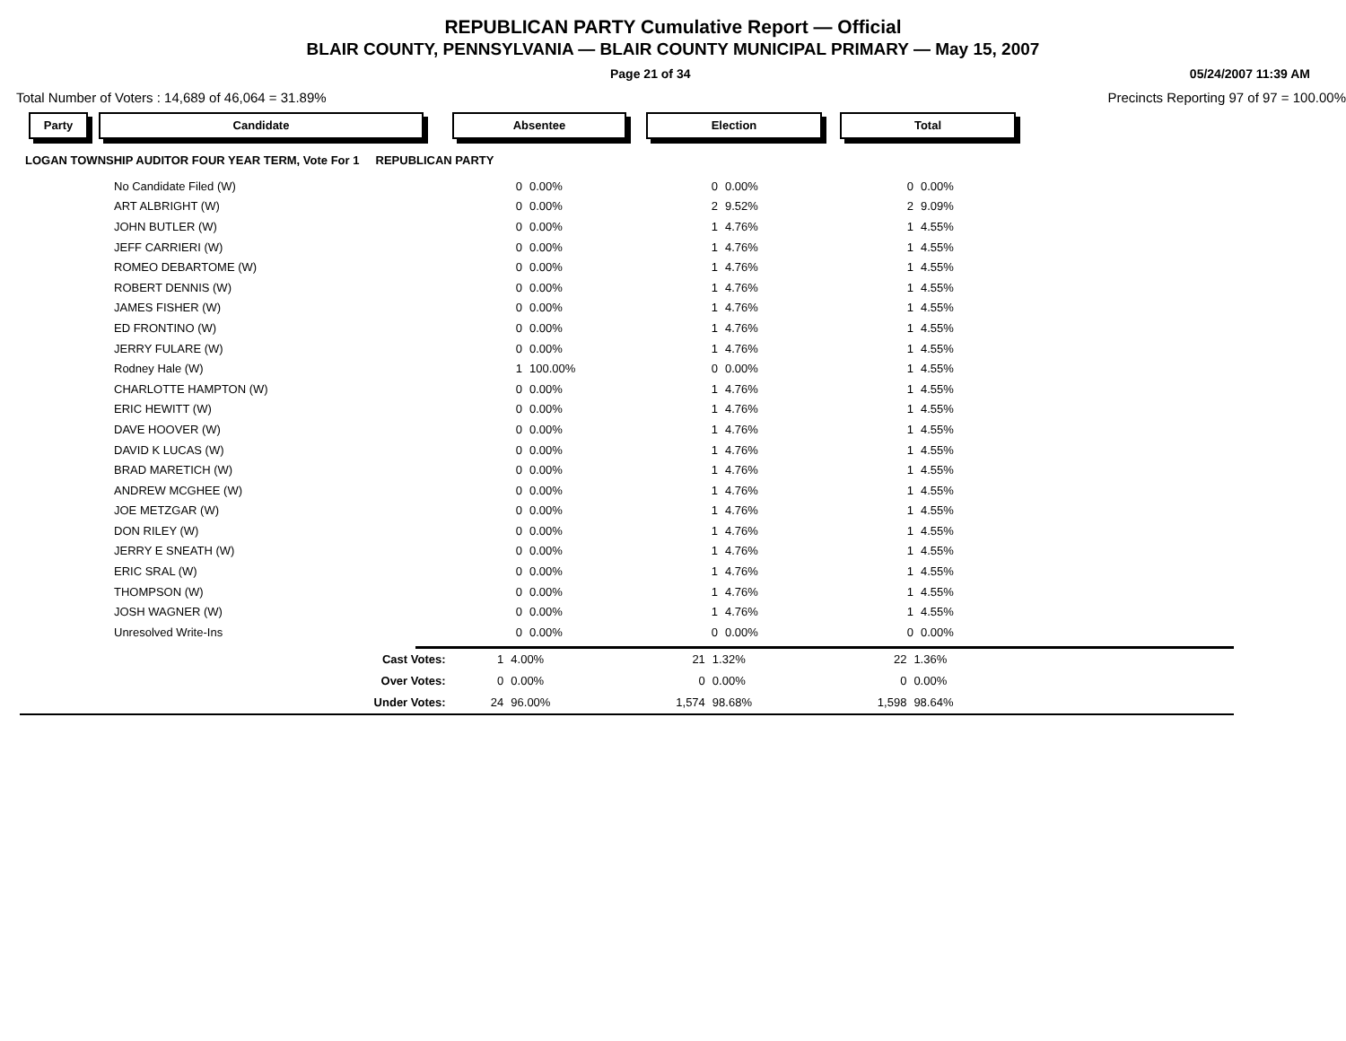REPUBLICAN PARTY Cumulative Report — Official
BLAIR COUNTY, PENNSYLVANIA — BLAIR COUNTY MUNICIPAL PRIMARY — May 15, 2007
Page 21 of 34 05/24/2007 11:39 AM
Total Number of Voters : 14,689 of 46,064 = 31.89% Precincts Reporting 97 of 97 = 100.00%
Party Candidate Absentee Election Total
LOGAN TOWNSHIP AUDITOR FOUR YEAR TERM, Vote For 1 REPUBLICAN PARTY
| No Candidate Filed (W) | 0 | 0.00% | | 0 | 0.00% | | 0 | 0.00% |
| ART ALBRIGHT (W) | 0 | 0.00% | | 2 | 9.52% | | 2 | 9.09% |
| JOHN BUTLER (W) | 0 | 0.00% | | 1 | 4.76% | | 1 | 4.55% |
| JEFF CARRIERI (W) | 0 | 0.00% | | 1 | 4.76% | | 1 | 4.55% |
| ROMEO DEBARTOME (W) | 0 | 0.00% | | 1 | 4.76% | | 1 | 4.55% |
| ROBERT DENNIS (W) | 0 | 0.00% | | 1 | 4.76% | | 1 | 4.55% |
| JAMES FISHER (W) | 0 | 0.00% | | 1 | 4.76% | | 1 | 4.55% |
| ED FRONTINO (W) | 0 | 0.00% | | 1 | 4.76% | | 1 | 4.55% |
| JERRY FULARE (W) | 0 | 0.00% | | 1 | 4.76% | | 1 | 4.55% |
| Rodney Hale (W) | 1 | 100.00% | | 0 | 0.00% | | 1 | 4.55% |
| CHARLOTTE HAMPTON (W) | 0 | 0.00% | | 1 | 4.76% | | 1 | 4.55% |
| ERIC HEWITT (W) | 0 | 0.00% | | 1 | 4.76% | | 1 | 4.55% |
| DAVE HOOVER (W) | 0 | 0.00% | | 1 | 4.76% | | 1 | 4.55% |
| DAVID K LUCAS (W) | 0 | 0.00% | | 1 | 4.76% | | 1 | 4.55% |
| BRAD MARETICH (W) | 0 | 0.00% | | 1 | 4.76% | | 1 | 4.55% |
| ANDREW MCGHEE (W) | 0 | 0.00% | | 1 | 4.76% | | 1 | 4.55% |
| JOE METZGAR (W) | 0 | 0.00% | | 1 | 4.76% | | 1 | 4.55% |
| DON RILEY (W) | 0 | 0.00% | | 1 | 4.76% | | 1 | 4.55% |
| JERRY E SNEATH (W) | 0 | 0.00% | | 1 | 4.76% | | 1 | 4.55% |
| ERIC SRAL (W) | 0 | 0.00% | | 1 | 4.76% | | 1 | 4.55% |
| THOMPSON (W) | 0 | 0.00% | | 1 | 4.76% | | 1 | 4.55% |
| JOSH WAGNER (W) | 0 | 0.00% | | 1 | 4.76% | | 1 | 4.55% |
| Unresolved Write-Ins | 0 | 0.00% | | 0 | 0.00% | | 0 | 0.00% |
| Cast Votes: | 1 | 4.00% | | 21 | 1.32% | | 22 | 1.36% | |
| Over Votes: | 0 | 0.00% | | 0 | 0.00% | | 0 | 0.00% | |
| Under Votes: | 24 | 96.00% | | 1,574 | 98.68% | | 1,598 | 98.64% | |